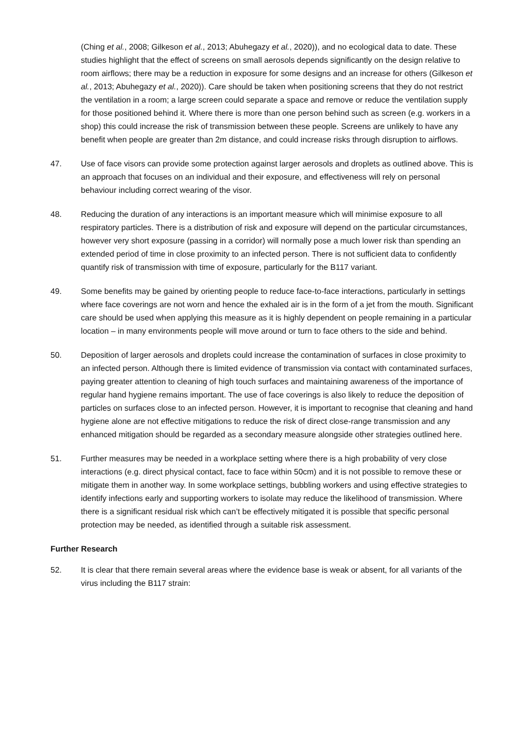(Ching et al., 2008; Gilkeson et al., 2013; Abuhegazy et al., 2020)), and no ecological data to date. These studies highlight that the effect of screens on small aerosols depends significantly on the design relative to room airflows; there may be a reduction in exposure for some designs and an increase for others (Gilkeson et al., 2013; Abuhegazy et al., 2020)). Care should be taken when positioning screens that they do not restrict the ventilation in a room; a large screen could separate a space and remove or reduce the ventilation supply for those positioned behind it. Where there is more than one person behind such as screen (e.g. workers in a shop) this could increase the risk of transmission between these people. Screens are unlikely to have any benefit when people are greater than 2m distance, and could increase risks through disruption to airflows.
47. Use of face visors can provide some protection against larger aerosols and droplets as outlined above. This is an approach that focuses on an individual and their exposure, and effectiveness will rely on personal behaviour including correct wearing of the visor.
48. Reducing the duration of any interactions is an important measure which will minimise exposure to all respiratory particles. There is a distribution of risk and exposure will depend on the particular circumstances, however very short exposure (passing in a corridor) will normally pose a much lower risk than spending an extended period of time in close proximity to an infected person. There is not sufficient data to confidently quantify risk of transmission with time of exposure, particularly for the B117 variant.
49. Some benefits may be gained by orienting people to reduce face-to-face interactions, particularly in settings where face coverings are not worn and hence the exhaled air is in the form of a jet from the mouth. Significant care should be used when applying this measure as it is highly dependent on people remaining in a particular location – in many environments people will move around or turn to face others to the side and behind.
50. Deposition of larger aerosols and droplets could increase the contamination of surfaces in close proximity to an infected person. Although there is limited evidence of transmission via contact with contaminated surfaces, paying greater attention to cleaning of high touch surfaces and maintaining awareness of the importance of regular hand hygiene remains important. The use of face coverings is also likely to reduce the deposition of particles on surfaces close to an infected person. However, it is important to recognise that cleaning and hand hygiene alone are not effective mitigations to reduce the risk of direct close-range transmission and any enhanced mitigation should be regarded as a secondary measure alongside other strategies outlined here.
51. Further measures may be needed in a workplace setting where there is a high probability of very close interactions (e.g. direct physical contact, face to face within 50cm) and it is not possible to remove these or mitigate them in another way. In some workplace settings, bubbling workers and using effective strategies to identify infections early and supporting workers to isolate may reduce the likelihood of transmission. Where there is a significant residual risk which can’t be effectively mitigated it is possible that specific personal protection may be needed, as identified through a suitable risk assessment.
Further Research
52. It is clear that there remain several areas where the evidence base is weak or absent, for all variants of the virus including the B117 strain: